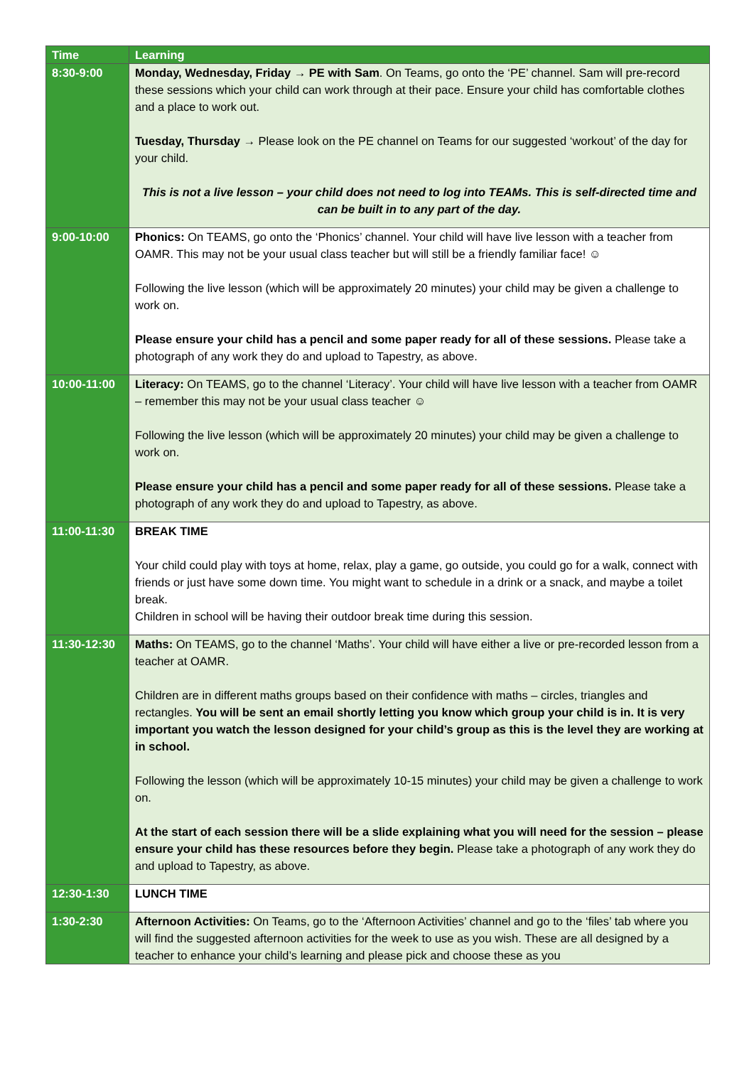| Time | Learning |
| --- | --- |
| 8:30-9:00 | Monday, Wednesday, Friday → PE with Sam . On Teams, go onto the ‘PE’ channel. Sam will pre-record these sessions which your child can work through at their pace. Ensure your child has comfortable clothes and a place to work out. Tuesday, Thursday → Please look on the PE channel on Teams for our suggested ‘workout’ of the day for your child. This is not a live lesson – your child does not need to log into TEAMs. This is self-directed time and can be built in to any part of the day. |
| 9:00-10:00 | Phonics: On TEAMS, go onto the ‘Phonics’ channel. Your child will have live lesson with a teacher from OAMR. This may not be your usual class teacher but will still be a friendly familiar face! ☺ Following the live lesson (which will be approximately 20 minutes) your child may be given a challenge to work on. Please ensure your child has a pencil and some paper ready for all of these sessions. Please take a photograph of any work they do and upload to Tapestry, as above. |
| 10:00-11:00 | Literacy: On TEAMS, go to the channel ‘Literacy’. Your child will have live lesson with a teacher from OAMR – remember this may not be your usual class teacher ☺ Following the live lesson (which will be approximately 20 minutes) your child may be given a challenge to work on. Please ensure your child has a pencil and some paper ready for all of these sessions. Please take a photograph of any work they do and upload to Tapestry, as above. |
| 11:00-11:30 | BREAK TIME Your child could play with toys at home, relax, play a game, go outside, you could go for a walk, connect with friends or just have some down time. You might want to schedule in a drink or a snack, and maybe a toilet break. Children in school will be having their outdoor break time during this session. |
| 11:30-12:30 | Maths: On TEAMS, go to the channel ‘Maths’. Your child will have either a live or pre-recorded lesson from a teacher at OAMR. Children are in different maths groups based on their confidence with maths – circles, triangles and rectangles. You will be sent an email shortly letting you know which group your child is in. It is very important you watch the lesson designed for your child’s group as this is the level they are working at in school. Following the lesson (which will be approximately 10-15 minutes) your child may be given a challenge to work on. At the start of each session there will be a slide explaining what you will need for the session – please ensure your child has these resources before they begin. Please take a photograph of any work they do and upload to Tapestry, as above. |
| 12:30-1:30 | LUNCH TIME |
| 1:30-2:30 | Afternoon Activities: On Teams, go to the ‘Afternoon Activities’ channel and go to the ‘files’ tab where you will find the suggested afternoon activities for the week to use as you wish. These are all designed by a teacher to enhance your child’s learning and please pick and choose these as you |